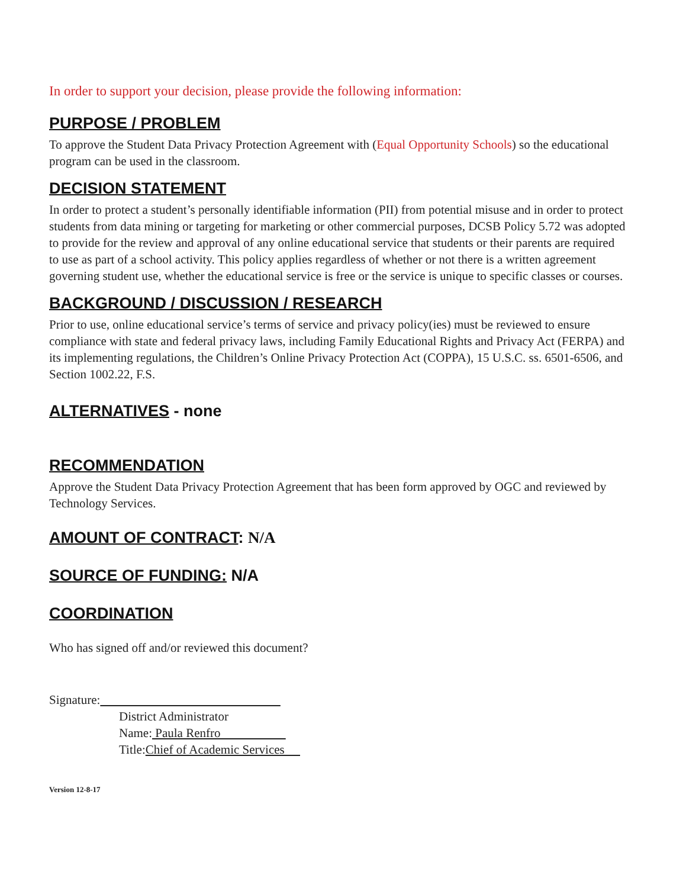In order to support your decision, please provide the following information:
PURPOSE / PROBLEM
To approve the Student Data Privacy Protection Agreement with (Equal Opportunity Schools) so the educational program can be used in the classroom.
DECISION STATEMENT
In order to protect a student’s personally identifiable information (PII) from potential misuse and in order to protect students from data mining or targeting for marketing or other commercial purposes, DCSB Policy 5.72 was adopted to provide for the review and approval of any online educational service that students or their parents are required to use as part of a school activity. This policy applies regardless of whether or not there is a written agreement governing student use, whether the educational service is free or the service is unique to specific classes or courses.
BACKGROUND / DISCUSSION / RESEARCH
Prior to use, online educational service’s terms of service and privacy policy(ies) must be reviewed to ensure compliance with state and federal privacy laws, including Family Educational Rights and Privacy Act (FERPA) and its implementing regulations, the Children’s Online Privacy Protection Act (COPPA), 15 U.S.C. ss. 6501-6506, and Section 1002.22, F.S.
ALTERNATIVES - none
RECOMMENDATION
Approve the Student Data Privacy Protection Agreement that has been form approved by OGC and reviewed by Technology Services.
AMOUNT OF CONTRACT: N/A
SOURCE OF FUNDING: N/A
COORDINATION
Who has signed off and/or reviewed this document?
Signature:
District Administrator
Name: Paula Renfro
Title:Chief of Academic Services
Version 12-8-17